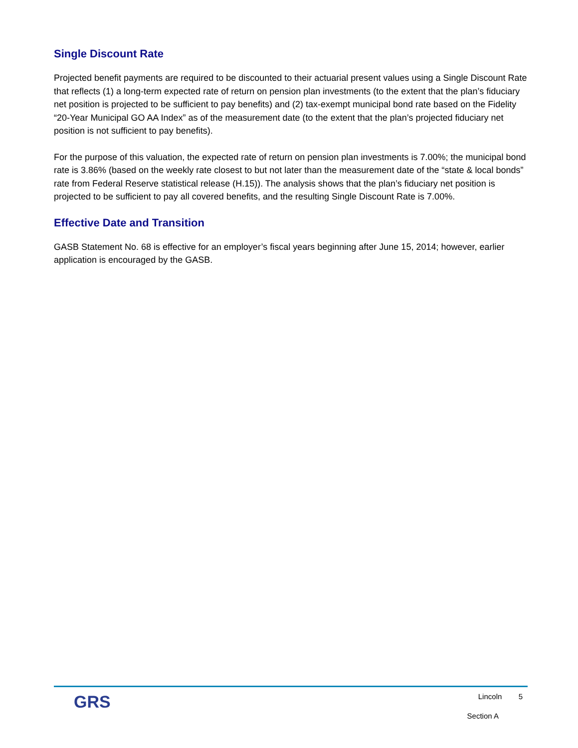Single Discount Rate
Projected benefit payments are required to be discounted to their actuarial present values using a Single Discount Rate that reflects (1) a long-term expected rate of return on pension plan investments (to the extent that the plan’s fiduciary net position is projected to be sufficient to pay benefits) and (2) tax-exempt municipal bond rate based on the Fidelity “20-Year Municipal GO AA Index” as of the measurement date (to the extent that the plan’s projected fiduciary net position is not sufficient to pay benefits).
For the purpose of this valuation, the expected rate of return on pension plan investments is 7.00%; the municipal bond rate is 3.86% (based on the weekly rate closest to but not later than the measurement date of the “state & local bonds” rate from Federal Reserve statistical release (H.15)). The analysis shows that the plan’s fiduciary net position is projected to be sufficient to pay all covered benefits, and the resulting Single Discount Rate is 7.00%.
Effective Date and Transition
GASB Statement No. 68 is effective for an employer’s fiscal years beginning after June 15, 2014; however, earlier application is encouraged by the GASB.
GRS
Lincoln 5
Section A